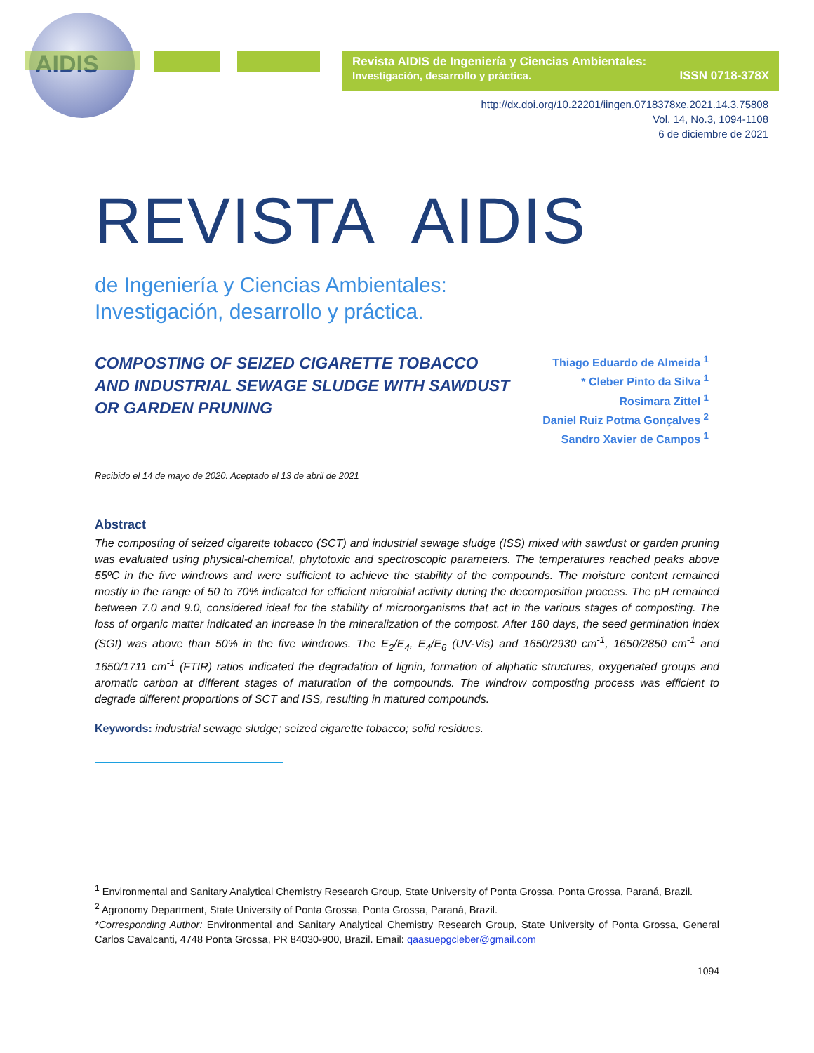AIDIS
Revista AIDIS de Ingeniería y Ciencias Ambientales:
Investigación, desarrollo y práctica. ISSN 0718-378X
http://dx.doi.org/10.22201/iingen.0718378xe.2021.14.3.75808
Vol. 14, No.3, 1094-1108
6 de diciembre de 2021
REVISTA AIDIS
de Ingeniería y Ciencias Ambientales:
Investigación, desarrollo y práctica.
COMPOSTING OF SEIZED CIGARETTE TOBACCO AND INDUSTRIAL SEWAGE SLUDGE WITH SAWDUST OR GARDEN PRUNING
Thiago Eduardo de Almeida <sup>1</sup>
* Cleber Pinto da Silva <sup>1</sup>
Rosimara Zittel <sup>1</sup>
Daniel Ruiz Potma Gonçalves <sup>2</sup>
Sandro Xavier de Campos <sup>1</sup>
Recibido el 14 de mayo de 2020. Aceptado el 13 de abril de 2021
Abstract
The composting of seized cigarette tobacco (SCT) and industrial sewage sludge (ISS) mixed with sawdust or garden pruning was evaluated using physical-chemical, phytotoxic and spectroscopic parameters. The temperatures reached peaks above 55ºC in the five windrows and were sufficient to achieve the stability of the compounds. The moisture content remained mostly in the range of 50 to 70% indicated for efficient microbial activity during the decomposition process. The pH remained between 7.0 and 9.0, considered ideal for the stability of microorganisms that act in the various stages of composting. The loss of organic matter indicated an increase in the mineralization of the compost. After 180 days, the seed germination index (SGI) was above than 50% in the five windrows. The E<sub>2</sub>/E<sub>4</sub>, E<sub>4</sub>/E<sub>6</sub> (UV-Vis) and 1650/2930 cm<sup>-1</sup>, 1650/2850 cm<sup>-1</sup> and 1650/1711 cm<sup>-1</sup> (FTIR) ratios indicated the degradation of lignin, formation of aliphatic structures, oxygenated groups and aromatic carbon at different stages of maturation of the compounds. The windrow composting process was efficient to degrade different proportions of SCT and ISS, resulting in matured compounds.
Keywords: industrial sewage sludge; seized cigarette tobacco; solid residues.
<sup>1</sup> Environmental and Sanitary Analytical Chemistry Research Group, State University of Ponta Grossa, Ponta Grossa, Paraná, Brazil.
<sup>2</sup> Agronomy Department, State University of Ponta Grossa, Ponta Grossa, Paraná, Brazil.
*Corresponding Author: Environmental and Sanitary Analytical Chemistry Research Group, State University of Ponta Grossa, General Carlos Cavalcanti, 4748 Ponta Grossa, PR 84030-900, Brazil. Email: qaasuepgcleber@gmail.com
1094